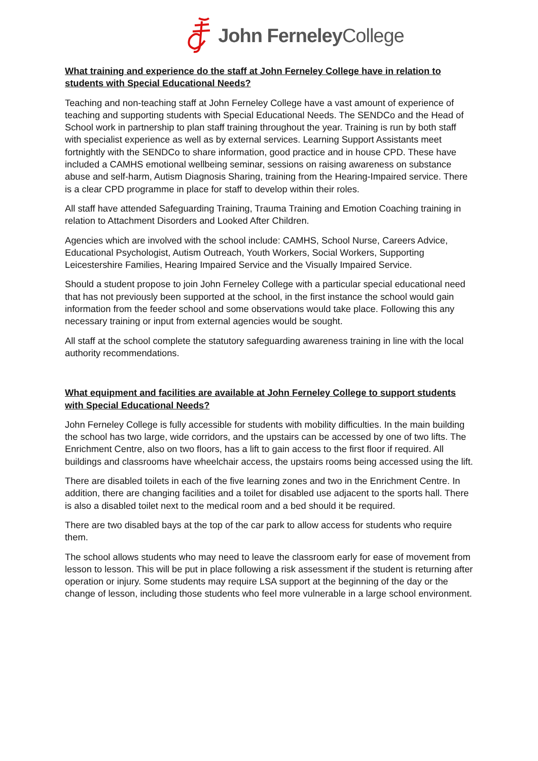John Ferneley College
What training and experience do the staff at John Ferneley College have in relation to students with Special Educational Needs?
Teaching and non-teaching staff at John Ferneley College have a vast amount of experience of teaching and supporting students with Special Educational Needs. The SENDCo and the Head of School work in partnership to plan staff training throughout the year. Training is run by both staff with specialist experience as well as by external services. Learning Support Assistants meet fortnightly with the SENDCo to share information, good practice and in house CPD. These have included a CAMHS emotional wellbeing seminar, sessions on raising awareness on substance abuse and self-harm, Autism Diagnosis Sharing, training from the Hearing-Impaired service. There is a clear CPD programme in place for staff to develop within their roles.
All staff have attended Safeguarding Training, Trauma Training and Emotion Coaching training in relation to Attachment Disorders and Looked After Children.
Agencies which are involved with the school include: CAMHS, School Nurse, Careers Advice, Educational Psychologist, Autism Outreach, Youth Workers, Social Workers, Supporting Leicestershire Families, Hearing Impaired Service and the Visually Impaired Service.
Should a student propose to join John Ferneley College with a particular special educational need that has not previously been supported at the school, in the first instance the school would gain information from the feeder school and some observations would take place. Following this any necessary training or input from external agencies would be sought.
All staff at the school complete the statutory safeguarding awareness training in line with the local authority recommendations.
What equipment and facilities are available at John Ferneley College to support students with Special Educational Needs?
John Ferneley College is fully accessible for students with mobility difficulties. In the main building the school has two large, wide corridors, and the upstairs can be accessed by one of two lifts. The Enrichment Centre, also on two floors, has a lift to gain access to the first floor if required. All buildings and classrooms have wheelchair access, the upstairs rooms being accessed using the lift.
There are disabled toilets in each of the five learning zones and two in the Enrichment Centre. In addition, there are changing facilities and a toilet for disabled use adjacent to the sports hall. There is also a disabled toilet next to the medical room and a bed should it be required.
There are two disabled bays at the top of the car park to allow access for students who require them.
The school allows students who may need to leave the classroom early for ease of movement from lesson to lesson. This will be put in place following a risk assessment if the student is returning after operation or injury. Some students may require LSA support at the beginning of the day or the change of lesson, including those students who feel more vulnerable in a large school environment.